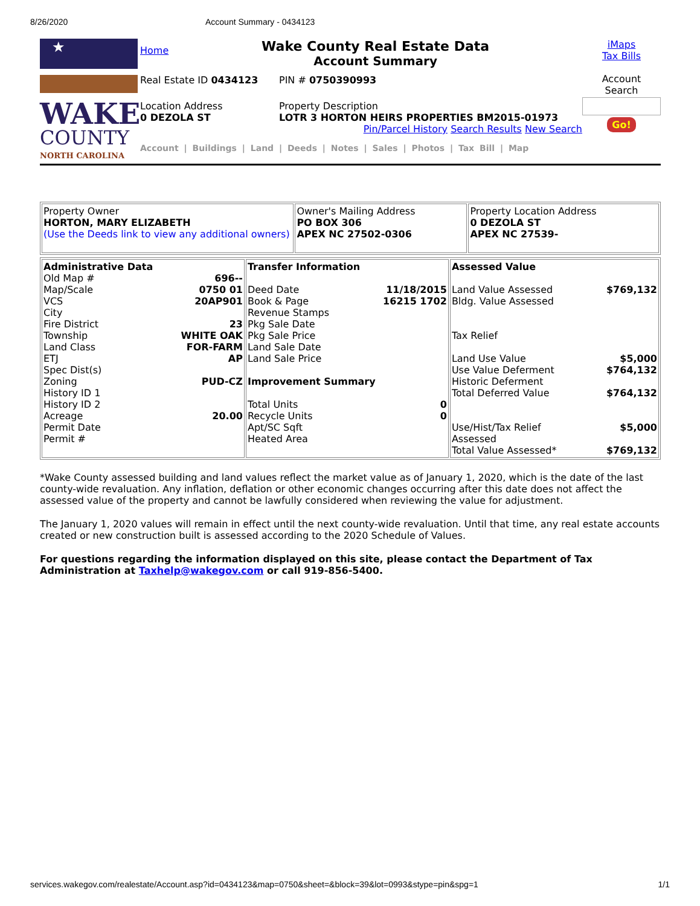8/26/2020 Account Summary - 0434123
★
WAKE
COUNTY
NORTH CAROLINA
Home
Wake County Real Estate Data
Account Summary
Real Estate ID 0434123 PIN # 0750390993
Location Address
0 DEZOLA ST
Property Description
LOTR 3 HORTON HEIRS PROPERTIES BM2015-01973
Pin/Parcel History Search Results New Search
Account | Buildings | Land | Deeds | Notes | Sales | Photos | Tax Bill | Map
iMaps
Tax Bills
Account
Search
Go!
| Property Owner HORTON, MARY ELIZABETH (Use the Deeds link to view any additional owners) | Owner's Mailing Address PO BOX 306 APEX NC 27502-0306 | Property Location Address 0 DEZOLA ST APEX NC 27539- |
| Administrative Data Old Map # 696-- Map/Scale 0750 01 VCS 20AP901 City Fire District 23 Township WHITE OAK Land Class FOR-FARM ETJ AP Spec Dist(s) Zoning PUD-CZ History ID 1 History ID 2 Acreage 20.00 Permit Date Permit # | Transfer Information Deed Date 11/18/2015 Book & Page 16215 1702 Revenue Stamps Pkg Sale Date Pkg Sale Price Land Sale Date Land Sale Price Improvement Summary Total Units 0 Recycle Units 0 Apt/SC Sqft Heated Area | Assessed Value Land Value Assessed $769,132 Bldg. Value Assessed Tax Relief Land Use Value $5,000 Use Value Deferment $764,132 Historic Deferment Total Deferred Value $764,132 Use/Hist/Tax Relief $5,000 Assessed Total Value Assessed* $769,132 |
*Wake County assessed building and land values reflect the market value as of January 1, 2020, which is the date of the last county-wide revaluation. Any inflation, deflation or other economic changes occurring after this date does not affect the assessed value of the property and cannot be lawfully considered when reviewing the value for adjustment.
The January 1, 2020 values will remain in effect until the next county-wide revaluation. Until that time, any real estate accounts created or new construction built is assessed according to the 2020 Schedule of Values.
For questions regarding the information displayed on this site, please contact the Department of Tax Administration at Taxhelp@wakegov.com or call 919-856-5400.
services.wakegov.com/realestate/Account.asp?id=0434123&map=0750&sheet=&block=39&lot=0993&stype=pin&spg=1 1/1